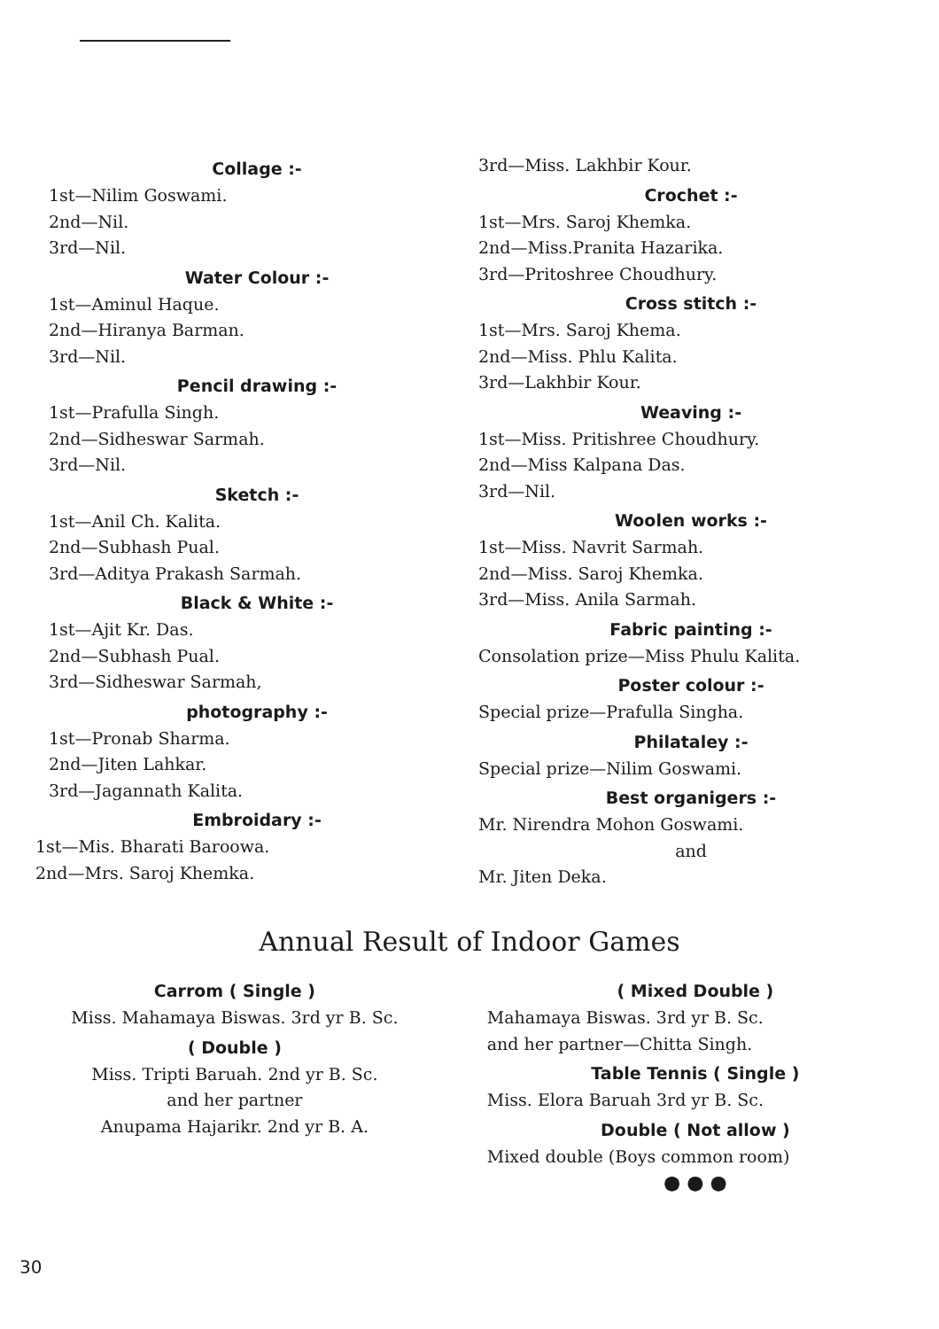Collage :-
1st—Nilim Goswami.
2nd—Nil.
3rd—Nil.
Water Colour :-
1st—Aminul Haque.
2nd—Hiranya Barman.
3rd—Nil.
Pencil drawing :-
1st—Prafulla Singh.
2nd—Sidheswar Sarmah.
3rd—Nil.
Sketch :-
1st—Anil Ch. Kalita.
2nd—Subhash Pual.
3rd—Aditya Prakash Sarmah.
Black & White :-
1st—Ajit Kr. Das.
2nd—Subhash Pual.
3rd—Sidheswar Sarmah,
photography :-
1st—Pronab Sharma.
2nd—Jiten Lahkar.
3rd—Jagannath Kalita.
Embroidary :-
1st—Mis. Bharati Baroowa.
2nd—Mrs. Saroj Khemka.
3rd—Miss. Lakhbir Kour.
Crochet :-
1st—Mrs. Saroj Khemka.
2nd—Miss.Pranita Hazarika.
3rd—Pritoshree Choudhury.
Cross stitch :-
1st—Mrs. Saroj Khema.
2nd—Miss. Phlu Kalita.
3rd—Lakhbir Kour.
Weaving :-
1st—Miss. Pritishree Choudhury.
2nd—Miss Kalpana Das.
3rd—Nil.
Woolen works :-
1st—Miss. Navrit Sarmah.
2nd—Miss. Saroj Khemka.
3rd—Miss. Anila Sarmah.
Fabric painting :-
Consolation prize—Miss Phulu Kalita.
Poster colour :-
Special prize—Prafulla Singha.
Philataley :-
Special prize—Nilim Goswami.
Best organigers :-
Mr. Nirendra Mohon Goswami.
and
Mr. Jiten Deka.
Annual Result of Indoor Games
Carrom ( Single )
Miss. Mahamaya Biswas. 3rd yr B. Sc.
( Double )
Miss. Tripti Baruah. 2nd yr B. Sc.
and her partner
Anupama Hajarikr. 2nd yr B. A.
( Mixed Double )
Mahamaya Biswas. 3rd yr B. Sc.
and her partner—Chitta Singh.
Table Tennis ( Single )
Miss. Elora Baruah 3rd yr B. Sc.
Double ( Not allow )
Mixed double (Boys common room)
● ● ●
30